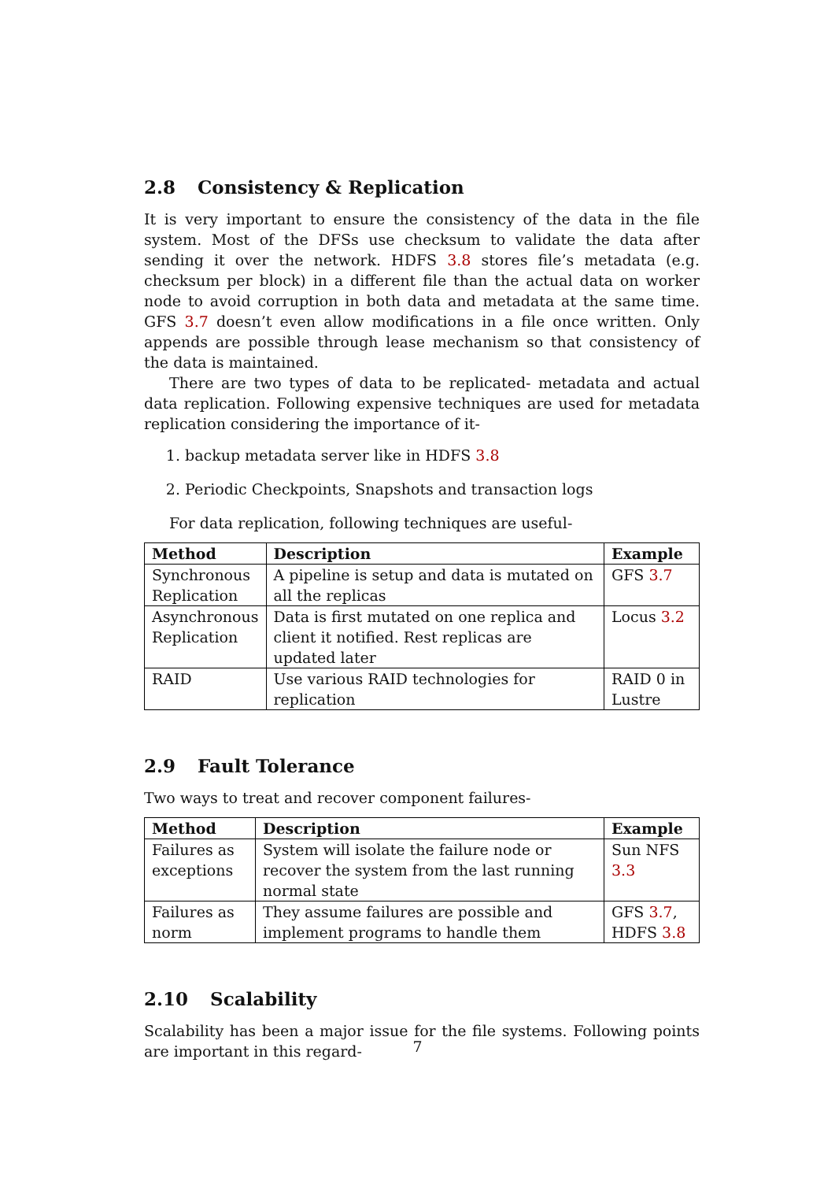2.8 Consistency & Replication
It is very important to ensure the consistency of the data in the file system. Most of the DFSs use checksum to validate the data after sending it over the network. HDFS 3.8 stores file’s metadata (e.g. checksum per block) in a different file than the actual data on worker node to avoid corruption in both data and metadata at the same time. GFS 3.7 doesn’t even allow modifications in a file once written. Only appends are possible through lease mechanism so that consistency of the data is maintained.
There are two types of data to be replicated- metadata and actual data replication. Following expensive techniques are used for metadata replication considering the importance of it-
1. backup metadata server like in HDFS 3.8
2. Periodic Checkpoints, Snapshots and transaction logs
For data replication, following techniques are useful-
| Method | Description | Example |
| --- | --- | --- |
| Synchronous Replication | A pipeline is setup and data is mutated on all the replicas | GFS 3.7 |
| Asynchronous Replication | Data is first mutated on one replica and client it notified. Rest replicas are updated later | Locus 3.2 |
| RAID | Use various RAID technologies for replication | RAID 0 in Lustre |
2.9 Fault Tolerance
Two ways to treat and recover component failures-
| Method | Description | Example |
| --- | --- | --- |
| Failures as exceptions | System will isolate the failure node or recover the system from the last running normal state | Sun NFS 3.3 |
| Failures as norm | They assume failures are possible and implement programs to handle them | GFS 3.7 , HDFS 3.8 |
2.10 Scalability
Scalability has been a major issue for the file systems. Following points are important in this regard-
7